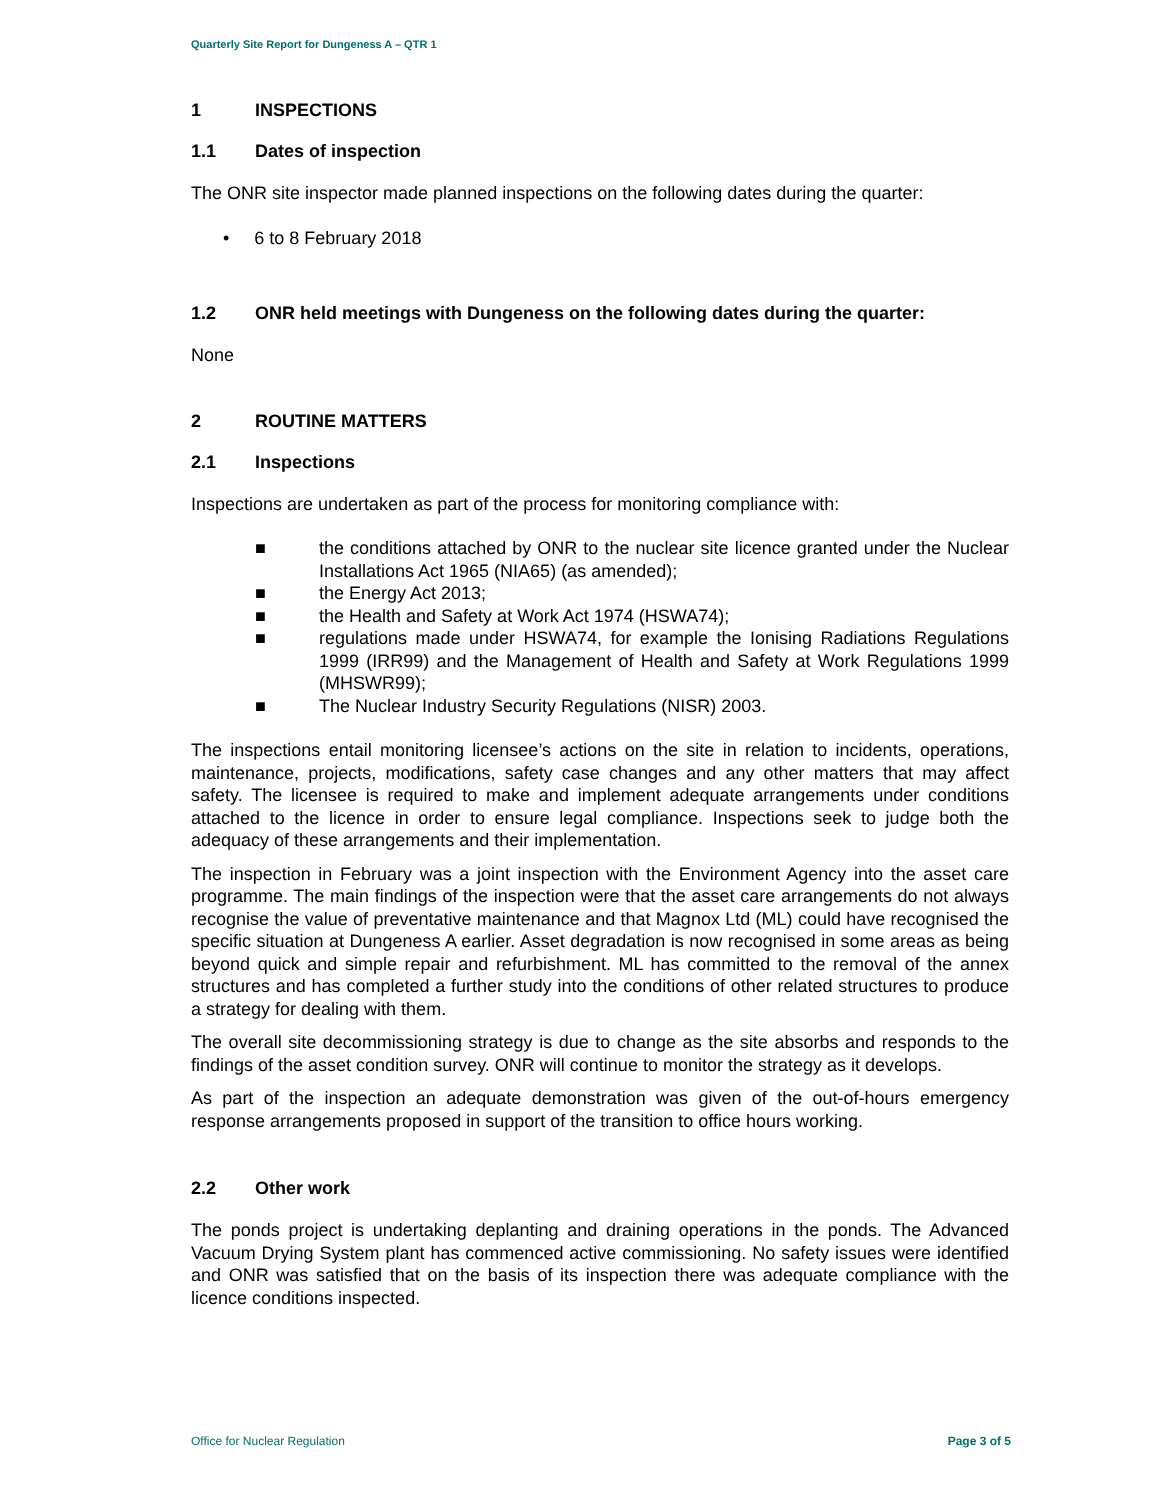Quarterly Site Report for Dungeness A – QTR 1
1 INSPECTIONS
1.1 Dates of inspection
The ONR site inspector made planned inspections on the following dates during the quarter:
• 6 to 8 February 2018
1.2 ONR held meetings with Dungeness on the following dates during the quarter:
None
2 ROUTINE MATTERS
2.1 Inspections
Inspections are undertaken as part of the process for monitoring compliance with:
■ the conditions attached by ONR to the nuclear site licence granted under the Nuclear Installations Act 1965 (NIA65) (as amended);
■ the Energy Act 2013;
■ the Health and Safety at Work Act 1974 (HSWA74);
■ regulations made under HSWA74, for example the Ionising Radiations Regulations 1999 (IRR99) and the Management of Health and Safety at Work Regulations 1999 (MHSWR99);
■ The Nuclear Industry Security Regulations (NISR) 2003.
The inspections entail monitoring licensee’s actions on the site in relation to incidents, operations, maintenance, projects, modifications, safety case changes and any other matters that may affect safety. The licensee is required to make and implement adequate arrangements under conditions attached to the licence in order to ensure legal compliance. Inspections seek to judge both the adequacy of these arrangements and their implementation.
The inspection in February was a joint inspection with the Environment Agency into the asset care programme. The main findings of the inspection were that the asset care arrangements do not always recognise the value of preventative maintenance and that Magnox Ltd (ML) could have recognised the specific situation at Dungeness A earlier. Asset degradation is now recognised in some areas as being beyond quick and simple repair and refurbishment. ML has committed to the removal of the annex structures and has completed a further study into the conditions of other related structures to produce a strategy for dealing with them.
The overall site decommissioning strategy is due to change as the site absorbs and responds to the findings of the asset condition survey. ONR will continue to monitor the strategy as it develops.
As part of the inspection an adequate demonstration was given of the out-of-hours emergency response arrangements proposed in support of the transition to office hours working.
2.2 Other work
The ponds project is undertaking deplanting and draining operations in the ponds. The Advanced Vacuum Drying System plant has commenced active commissioning. No safety issues were identified and ONR was satisfied that on the basis of its inspection there was adequate compliance with the licence conditions inspected.
Office for Nuclear Regulation Page 3 of 5